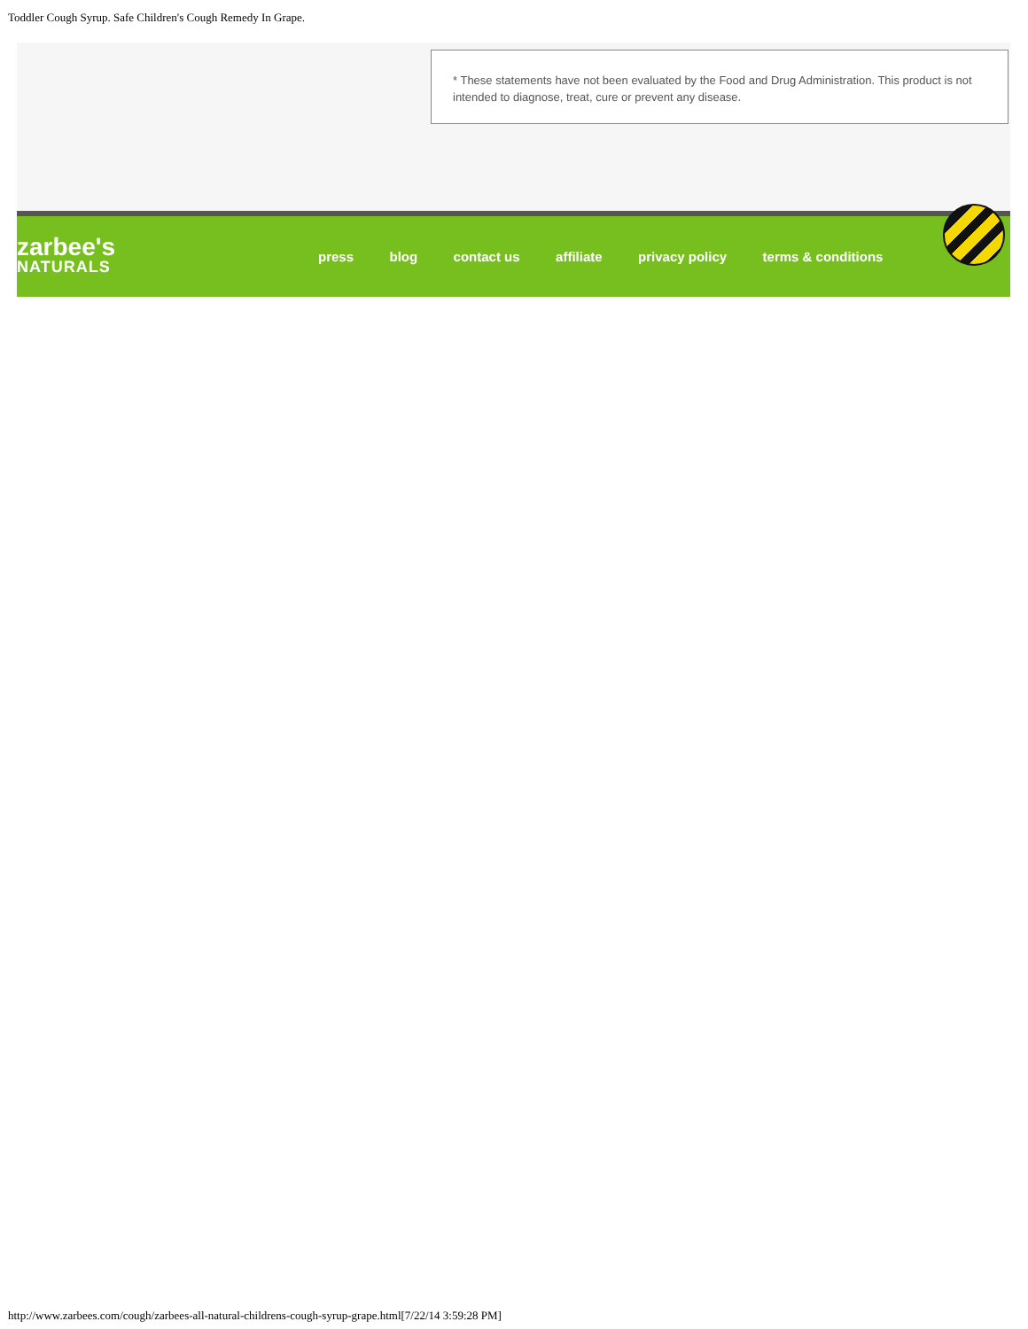Toddler Cough Syrup. Safe Children's Cough Remedy In Grape.
* These statements have not been evaluated by the Food and Drug Administration. This product is not intended to diagnose, treat, cure or prevent any disease.
zarbee's
NATURALS
press blog contact us affiliate privacy policy terms & conditions
http://www.zarbees.com/cough/zarbees-all-natural-childrens-cough-syrup-grape.html[7/22/14 3:59:28 PM]